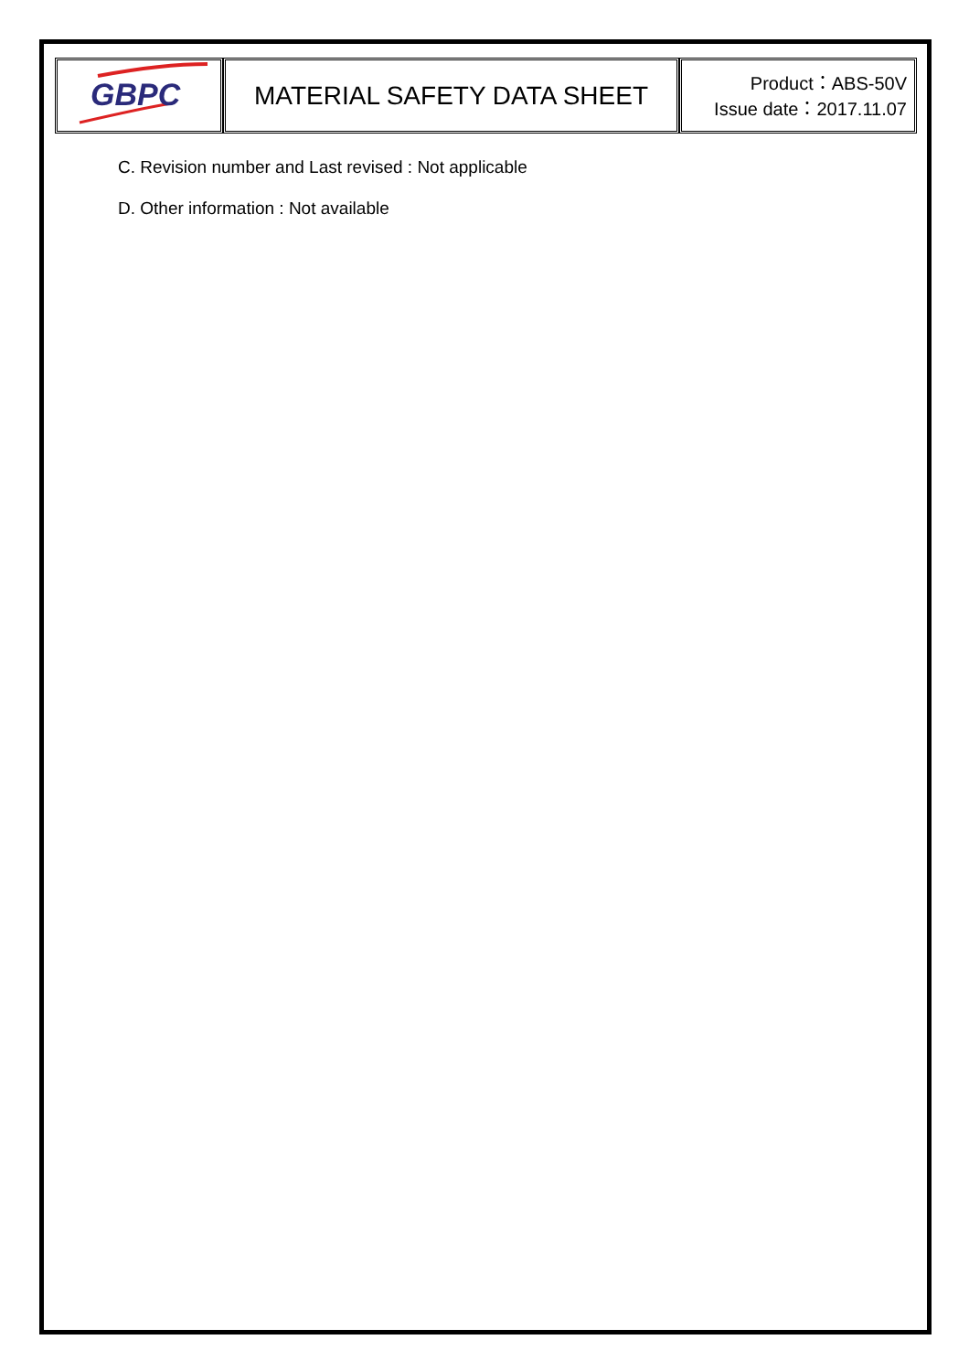| GBPC | MATERIAL SAFETY DATA SHEET | Product：ABS-50V Issue date：2017.11.07 |
C. Revision number and Last revised : Not applicable
D. Other information : Not available